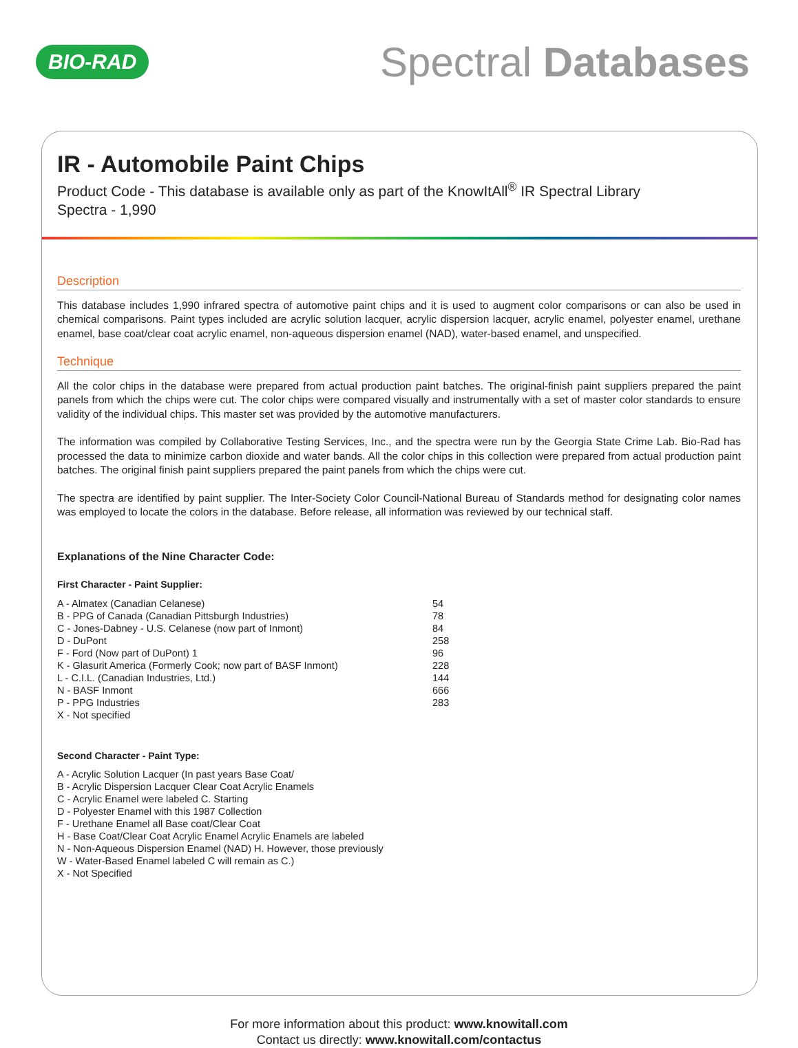BIO-RAD
Spectral Databases
IR - Automobile Paint Chips
Product Code - This database is available only as part of the KnowItAll<sup>®</sup> IR Spectral Library
Spectra - 1,990
Description
This database includes 1,990 infrared spectra of automotive paint chips and it is used to augment color comparisons or can also be used in chemical comparisons. Paint types included are acrylic solution lacquer, acrylic dispersion lacquer, acrylic enamel, polyester enamel, urethane enamel, base coat/clear coat acrylic enamel, non-aqueous dispersion enamel (NAD), water-based enamel, and unspecified.
Technique
All the color chips in the database were prepared from actual production paint batches. The original-finish paint suppliers prepared the paint panels from which the chips were cut. The color chips were compared visually and instrumentally with a set of master color standards to ensure validity of the individual chips. This master set was provided by the automotive manufacturers.
The information was compiled by Collaborative Testing Services, Inc., and the spectra were run by the Georgia State Crime Lab. Bio-Rad has processed the data to minimize carbon dioxide and water bands. All the color chips in this collection were prepared from actual production paint batches. The original finish paint suppliers prepared the paint panels from which the chips were cut.
The spectra are identified by paint supplier. The Inter-Society Color Council-National Bureau of Standards method for designating color names was employed to locate the colors in the database. Before release, all information was reviewed by our technical staff.
Explanations of the Nine Character Code:
First Character - Paint Supplier:
| A - Almatex (Canadian Celanese) | 54 |
| B - PPG of Canada (Canadian Pittsburgh Industries) | 78 |
| C - Jones-Dabney - U.S. Celanese (now part of Inmont) | 84 |
| D - DuPont | 258 |
| F - Ford (Now part of DuPont) 1 | 96 |
| K - Glasurit America (Formerly Cook; now part of BASF Inmont) | 228 |
| L - C.I.L. (Canadian Industries, Ltd.) | 144 |
| N - BASF Inmont | 666 |
| P - PPG Industries | 283 |
| X - Not specified | |
Second Character - Paint Type:
| A - Acrylic Solution Lacquer (In past years Base Coat/ |
| B - Acrylic Dispersion Lacquer Clear Coat Acrylic Enamels |
| C - Acrylic Enamel were labeled C. Starting |
| D - Polyester Enamel with this 1987 Collection |
| F - Urethane Enamel all Base coat/Clear Coat |
| H - Base Coat/Clear Coat Acrylic Enamel Acrylic Enamels are labeled |
| N - Non-Aqueous Dispersion Enamel (NAD) H. However, those previously |
| W - Water-Based Enamel labeled C will remain as C.) |
| X - Not Specified |
For more information about this product: www.knowitall.com
Contact us directly: www.knowitall.com/contactus